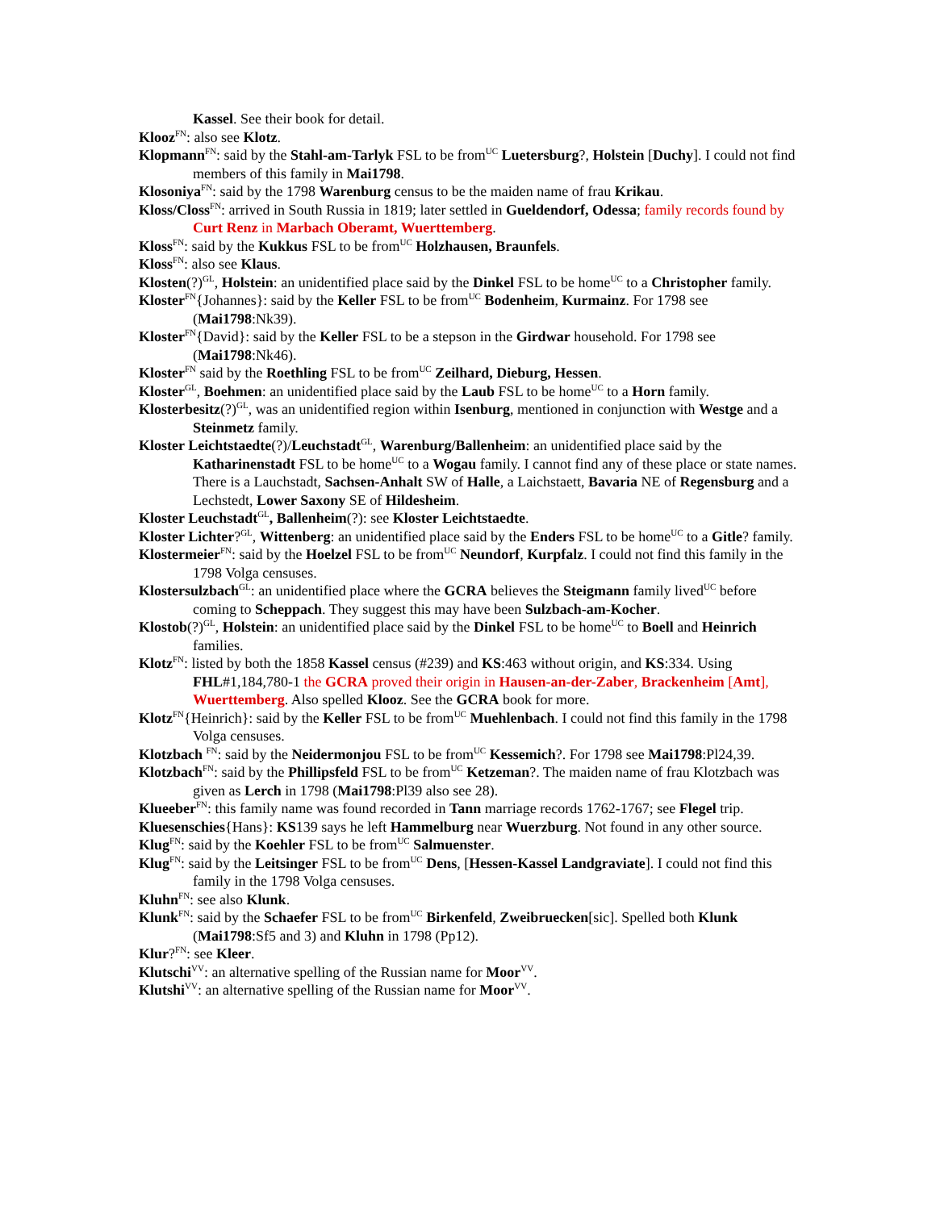Kassel. See their book for detail.
Klooz<sup>FN</sup>: also see Klotz.
Klopmann<sup>FN</sup>: said by the Stahl-am-Tarlyk FSL to be from<sup>UC</sup> Luetersburg?, Holstein [Duchy]. I could not find members of this family in Mai1798.
Klosoniya<sup>FN</sup>: said by the 1798 Warenburg census to be the maiden name of frau Krikau.
Kloss/Closs<sup>FN</sup>: arrived in South Russia in 1819; later settled in Gueldendorf, Odessa; family records found by Curt Renz in Marbach Oberamt, Wuerttemberg.
Kloss<sup>FN</sup>: said by the Kukkus FSL to be from<sup>UC</sup> Holzhausen, Braunfels.
Kloss<sup>FN</sup>: also see Klaus.
Klosten(?)<sup>GL</sup>, Holstein: an unidentified place said by the Dinkel FSL to be home<sup>UC</sup> to a Christopher family.
Kloster<sup>FN</sup>{Johannes}: said by the Keller FSL to be from<sup>UC</sup> Bodenheim, Kurmainz. For 1798 see (Mai1798:Nk39).
Kloster<sup>FN</sup>{David}: said by the Keller FSL to be a stepson in the Girdwar household. For 1798 see (Mai1798:Nk46).
Kloster<sup>FN</sup> said by the Roethling FSL to be from<sup>UC</sup> Zeilhard, Dieburg, Hessen.
Kloster<sup>GL</sup>, Boehmen: an unidentified place said by the Laub FSL to be home<sup>UC</sup> to a Horn family.
Klosterbesitz(?)<sup>GL</sup>, was an unidentified region within Isenburg, mentioned in conjunction with Westge and a Steinmetz family.
Kloster Leichtstaedte(?)/Leuchstadt<sup>GL</sup>, Warenburg/Ballenheim: an unidentified place said by the Katharinenstadt FSL to be home<sup>UC</sup> to a Wogau family. I cannot find any of these place or state names. There is a Lauchstadt, Sachsen-Anhalt SW of Halle, a Laichstaett, Bavaria NE of Regensburg and a Lechstedt, Lower Saxony SE of Hildesheim.
Kloster Leuchstadt<sup>GL</sup>, Ballenheim(?): see Kloster Leichtstaedte.
Kloster Lichter?<sup>GL</sup>, Wittenberg: an unidentified place said by the Enders FSL to be home<sup>UC</sup> to a Gitle? family.
Klostermeier<sup>FN</sup>: said by the Hoelzel FSL to be from<sup>UC</sup> Neundorf, Kurpfalz. I could not find this family in the 1798 Volga censuses.
Klostersulzbach<sup>GL</sup>: an unidentified place where the GCRA believes the Steigmann family lived<sup>UC</sup> before coming to Scheppach. They suggest this may have been Sulzbach-am-Kocher.
Klostob(?)<sup>GL</sup>, Holstein: an unidentified place said by the Dinkel FSL to be home<sup>UC</sup> to Boell and Heinrich families.
Klotz<sup>FN</sup>: listed by both the 1858 Kassel census (#239) and KS:463 without origin, and KS:334. Using FHL#1,184,780-1 the GCRA proved their origin in Hausen-an-der-Zaber, Brackenheim [Amt], Wuerttemberg. Also spelled Klooz. See the GCRA book for more.
Klotz<sup>FN</sup>{Heinrich}: said by the Keller FSL to be from<sup>UC</sup> Muehlenbach. I could not find this family in the 1798 Volga censuses.
Klotzbach <sup>FN</sup>: said by the Neidermonjou FSL to be from<sup>UC</sup> Kessemich?. For 1798 see Mai1798:Pl24,39.
Klotzbach<sup>FN</sup>: said by the Phillipsfeld FSL to be from<sup>UC</sup> Ketzeman?. The maiden name of frau Klotzbach was given as Lerch in 1798 (Mai1798:Pl39 also see 28).
Klueeber<sup>FN</sup>: this family name was found recorded in Tann marriage records 1762-1767; see Flegel trip.
Kluesenschies{Hans}: KS139 says he left Hammelburg near Wuerzburg. Not found in any other source.
Klug<sup>FN</sup>: said by the Koehler FSL to be from<sup>UC</sup> Salmuenster.
Klug<sup>FN</sup>: said by the Leitsinger FSL to be from<sup>UC</sup> Dens, [Hessen-Kassel Landgraviate]. I could not find this family in the 1798 Volga censuses.
Kluhn<sup>FN</sup>: see also Klunk.
Klunk<sup>FN</sup>: said by the Schaefer FSL to be from<sup>UC</sup> Birkenfeld, Zweibruecken[sic]. Spelled both Klunk (Mai1798:Sf5 and 3) and Kluhn in 1798 (Pp12).
Klur?<sup>FN</sup>: see Kleer.
Klutschi<sup>VV</sup>: an alternative spelling of the Russian name for Moor<sup>VV</sup>.
Klutshi<sup>VV</sup>: an alternative spelling of the Russian name for Moor<sup>VV</sup>.